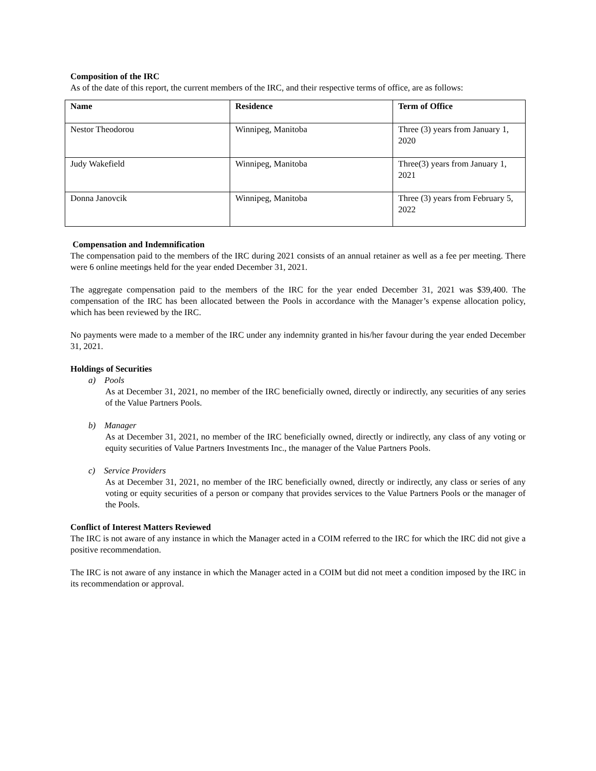Composition of the IRC
As of the date of this report, the current members of the IRC, and their respective terms of office, are as follows:
| Name | Residence | Term of Office |
| --- | --- | --- |
| Nestor Theodorou | Winnipeg, Manitoba | Three (3) years from January 1, 2020 |
| Judy Wakefield | Winnipeg, Manitoba | Three(3) years from January 1, 2021 |
| Donna Janovcik | Winnipeg, Manitoba | Three (3) years from February 5, 2022 |
Compensation and Indemnification
The compensation paid to the members of the IRC during 2021 consists of an annual retainer as well as a fee per meeting. There were 6 online meetings held for the year ended December 31, 2021.
The aggregate compensation paid to the members of the IRC for the year ended December 31, 2021 was $39,400. The compensation of the IRC has been allocated between the Pools in accordance with the Manager’s expense allocation policy, which has been reviewed by the IRC.
No payments were made to a member of the IRC under any indemnity granted in his/her favour during the year ended December 31, 2021.
Holdings of Securities
a) Pools
As at December 31, 2021, no member of the IRC beneficially owned, directly or indirectly, any securities of any series of the Value Partners Pools.
b) Manager
As at December 31, 2021, no member of the IRC beneficially owned, directly or indirectly, any class of any voting or equity securities of Value Partners Investments Inc., the manager of the Value Partners Pools.
c) Service Providers
As at December 31, 2021, no member of the IRC beneficially owned, directly or indirectly, any class or series of any voting or equity securities of a person or company that provides services to the Value Partners Pools or the manager of the Pools.
Conflict of Interest Matters Reviewed
The IRC is not aware of any instance in which the Manager acted in a COIM referred to the IRC for which the IRC did not give a positive recommendation.
The IRC is not aware of any instance in which the Manager acted in a COIM but did not meet a condition imposed by the IRC in its recommendation or approval.